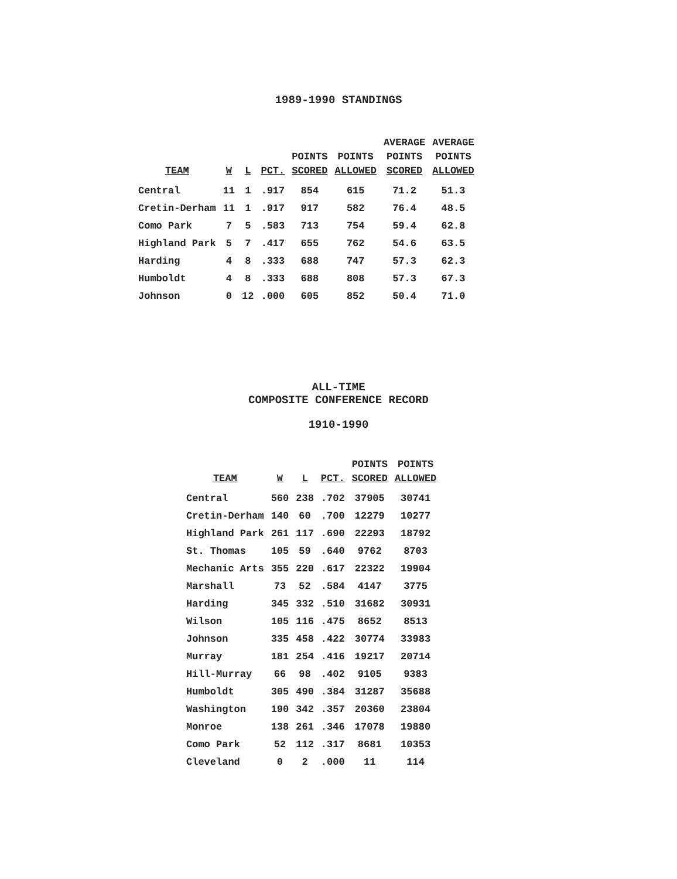1989-1990 STANDINGS
| TEAM | W | L | PCT. | POINTS SCORED | POINTS ALLOWED | AVERAGE POINTS SCORED | AVERAGE POINTS ALLOWED |
| --- | --- | --- | --- | --- | --- | --- | --- |
| Central | 11 | 1 | .917 | 854 | 615 | 71.2 | 51.3 |
| Cretin-Derham | 11 | 1 | .917 | 917 | 582 | 76.4 | 48.5 |
| Como Park | 7 | 5 | .583 | 713 | 754 | 59.4 | 62.8 |
| Highland Park | 5 | 7 | .417 | 655 | 762 | 54.6 | 63.5 |
| Harding | 4 | 8 | .333 | 688 | 747 | 57.3 | 62.3 |
| Humboldt | 4 | 8 | .333 | 688 | 808 | 57.3 | 67.3 |
| Johnson | 0 | 12 | .000 | 605 | 852 | 50.4 | 71.0 |
ALL-TIME
COMPOSITE CONFERENCE RECORD
1910-1990
| TEAM | W | L | PCT. | POINTS SCORED | POINTS ALLOWED |
| --- | --- | --- | --- | --- | --- |
| Central | 560 | 238 | .702 | 37905 | 30741 |
| Cretin-Derham | 140 | 60 | .700 | 12279 | 10277 |
| Highland Park | 261 | 117 | .690 | 22293 | 18792 |
| St. Thomas | 105 | 59 | .640 | 9762 | 8703 |
| Mechanic Arts | 355 | 220 | .617 | 22322 | 19904 |
| Marshall | 73 | 52 | .584 | 4147 | 3775 |
| Harding | 345 | 332 | .510 | 31682 | 30931 |
| Wilson | 105 | 116 | .475 | 8652 | 8513 |
| Johnson | 335 | 458 | .422 | 30774 | 33983 |
| Murray | 181 | 254 | .416 | 19217 | 20714 |
| Hill-Murray | 66 | 98 | .402 | 9105 | 9383 |
| Humboldt | 305 | 490 | .384 | 31287 | 35688 |
| Washington | 190 | 342 | .357 | 20360 | 23804 |
| Monroe | 138 | 261 | .346 | 17078 | 19880 |
| Como Park | 52 | 112 | .317 | 8681 | 10353 |
| Cleveland | 0 | 2 | .000 | 11 | 114 |